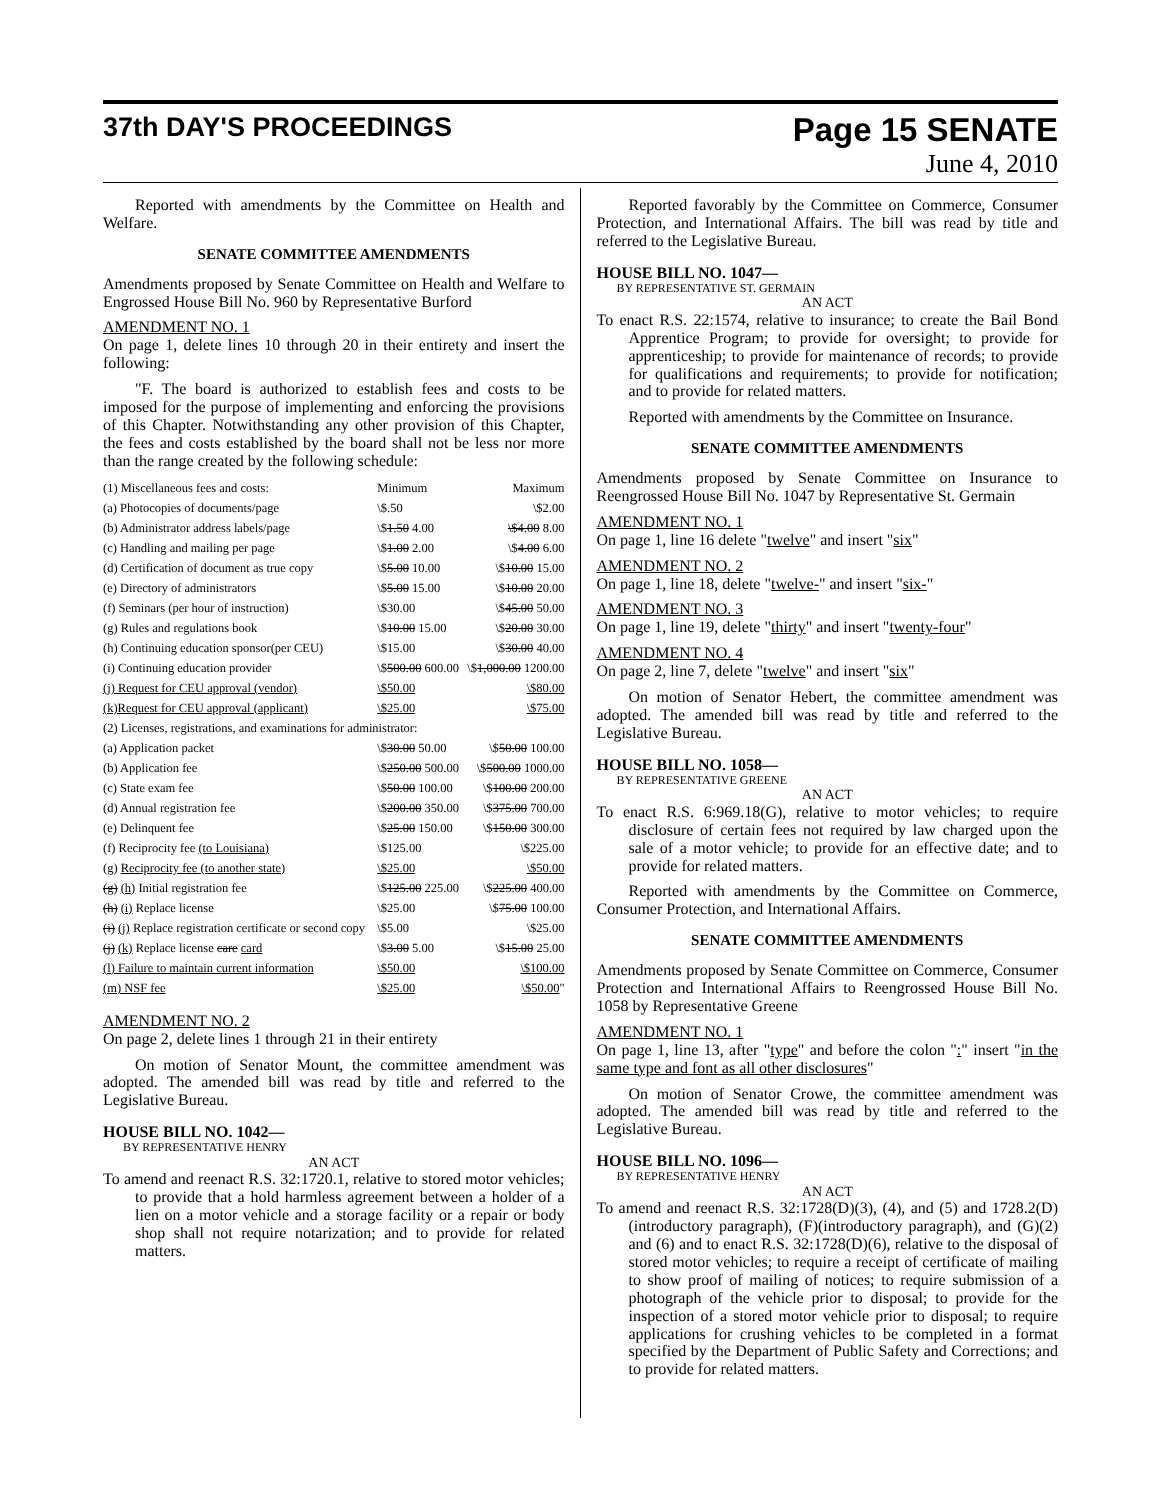37th DAY'S PROCEEDINGS
Page 15 SENATE
June 4, 2010
Reported with amendments by the Committee on Health and Welfare.
SENATE COMMITTEE AMENDMENTS
Amendments proposed by Senate Committee on Health and Welfare to Engrossed House Bill No. 960 by Representative Burford
AMENDMENT NO. 1
On page 1, delete lines 10 through 20 in their entirety and insert the following:
"F. The board is authorized to establish fees and costs to be imposed for the purpose of implementing and enforcing the provisions of this Chapter. Notwithstanding any other provision of this Chapter, the fees and costs established by the board shall not be less nor more than the range created by the following schedule:
| (1) Miscellaneous fees and costs: | Minimum | Maximum |
| (a) Photocopies of documents/page | \$.50 | \$2.00 |
| (b) Administrator address labels/page | \$ 1.50 4.00 | \$4.00 8.00 |
| (c) Handling and mailing per page | \$ 1.00 2.00 | \$ 4.00 6.00 |
| (d) Certification of document as true copy | \$ 5.00 10.00 | \$ 10.00 15.00 |
| (e) Directory of administrators | \$ 5.00 15.00 | \$ 10.00 20.00 |
| (f) Seminars (per hour of instruction) | \$30.00 | \$ 45.00 50.00 |
| (g) Rules and regulations book | \$ 10.00 15.00 | \$ 20.00 30.00 |
| (h) Continuing education sponsor(per CEU) | \$15.00 | \$ 30.00 40.00 |
| (i) Continuing education provider | \$ 500.00 600.00 | \$ 1,000.00 1200.00 |
| (j) Request for CEU approval (vendor) | \$50.00 | \$80.00 |
| (k)Request for CEU approval (applicant) | \$25.00 | \$75.00 |
| (2) Licenses, registrations, and examinations for administrator: | | |
| (a) Application packet | \$ 30.00 50.00 | \$ 50.00 100.00 |
| (b) Application fee | \$ 250.00 500.00 | \$ 500.00 1000.00 |
| (c) State exam fee | \$ 50.00 100.00 | \$ 100.00 200.00 |
| (d) Annual registration fee | \$ 200.00 350.00 | \$ 375.00 700.00 |
| (e) Delinquent fee | \$ 25.00 150.00 | \$ 150.00 300.00 |
| (f) Reciprocity fee (to Louisiana) | \$125.00 | \$225.00 |
| (g) Reciprocity fee (to another state) | \$25.00 | \$50.00 |
| (g) (h) Initial registration fee | \$ 125.00 225.00 | \$ 225.00 400.00 |
| (h) (i) Replace license | \$25.00 | \$ 75.00 100.00 |
| (i) (j) Replace registration certificate or second copy | \$5.00 | \$25.00 |
| (j) (k) Replace license care card | \$ 3.00 5.00 | \$ 15.00 25.00 |
| (l) Failure to maintain current information | \$50.00 | \$100.00 |
| (m) NSF fee | \$25.00 | \$50.00 " |
AMENDMENT NO. 2
On page 2, delete lines 1 through 21 in their entirety
On motion of Senator Mount, the committee amendment was adopted. The amended bill was read by title and referred to the Legislative Bureau.
HOUSE BILL NO. 1042—
BY REPRESENTATIVE HENRY
AN ACT
To amend and reenact R.S. 32:1720.1, relative to stored motor vehicles; to provide that a hold harmless agreement between a holder of a lien on a motor vehicle and a storage facility or a repair or body shop shall not require notarization; and to provide for related matters.
Reported favorably by the Committee on Commerce, Consumer Protection, and International Affairs. The bill was read by title and referred to the Legislative Bureau.
HOUSE BILL NO. 1047—
BY REPRESENTATIVE ST. GERMAIN
AN ACT
To enact R.S. 22:1574, relative to insurance; to create the Bail Bond Apprentice Program; to provide for oversight; to provide for apprenticeship; to provide for maintenance of records; to provide for qualifications and requirements; to provide for notification; and to provide for related matters.
Reported with amendments by the Committee on Insurance.
SENATE COMMITTEE AMENDMENTS
Amendments proposed by Senate Committee on Insurance to Reengrossed House Bill No. 1047 by Representative St. Germain
AMENDMENT NO. 1
On page 1, line 16 delete "twelve" and insert "six"
AMENDMENT NO. 2
On page 1, line 18, delete "twelve-" and insert "six-"
AMENDMENT NO. 3
On page 1, line 19, delete "thirty" and insert "twenty-four"
AMENDMENT NO. 4
On page 2, line 7, delete "twelve" and insert "six"
On motion of Senator Hebert, the committee amendment was adopted. The amended bill was read by title and referred to the Legislative Bureau.
HOUSE BILL NO. 1058—
BY REPRESENTATIVE GREENE
AN ACT
To enact R.S. 6:969.18(G), relative to motor vehicles; to require disclosure of certain fees not required by law charged upon the sale of a motor vehicle; to provide for an effective date; and to provide for related matters.
Reported with amendments by the Committee on Commerce, Consumer Protection, and International Affairs.
SENATE COMMITTEE AMENDMENTS
Amendments proposed by Senate Committee on Commerce, Consumer Protection and International Affairs to Reengrossed House Bill No. 1058 by Representative Greene
AMENDMENT NO. 1
On page 1, line 13, after "type" and before the colon ":" insert "in the same type and font as all other disclosures"
On motion of Senator Crowe, the committee amendment was adopted. The amended bill was read by title and referred to the Legislative Bureau.
HOUSE BILL NO. 1096—
BY REPRESENTATIVE HENRY
AN ACT
To amend and reenact R.S. 32:1728(D)(3), (4), and (5) and 1728.2(D)(introductory paragraph), (F)(introductory paragraph), and (G)(2) and (6) and to enact R.S. 32:1728(D)(6), relative to the disposal of stored motor vehicles; to require a receipt of certificate of mailing to show proof of mailing of notices; to require submission of a photograph of the vehicle prior to disposal; to provide for the inspection of a stored motor vehicle prior to disposal; to require applications for crushing vehicles to be completed in a format specified by the Department of Public Safety and Corrections; and to provide for related matters.